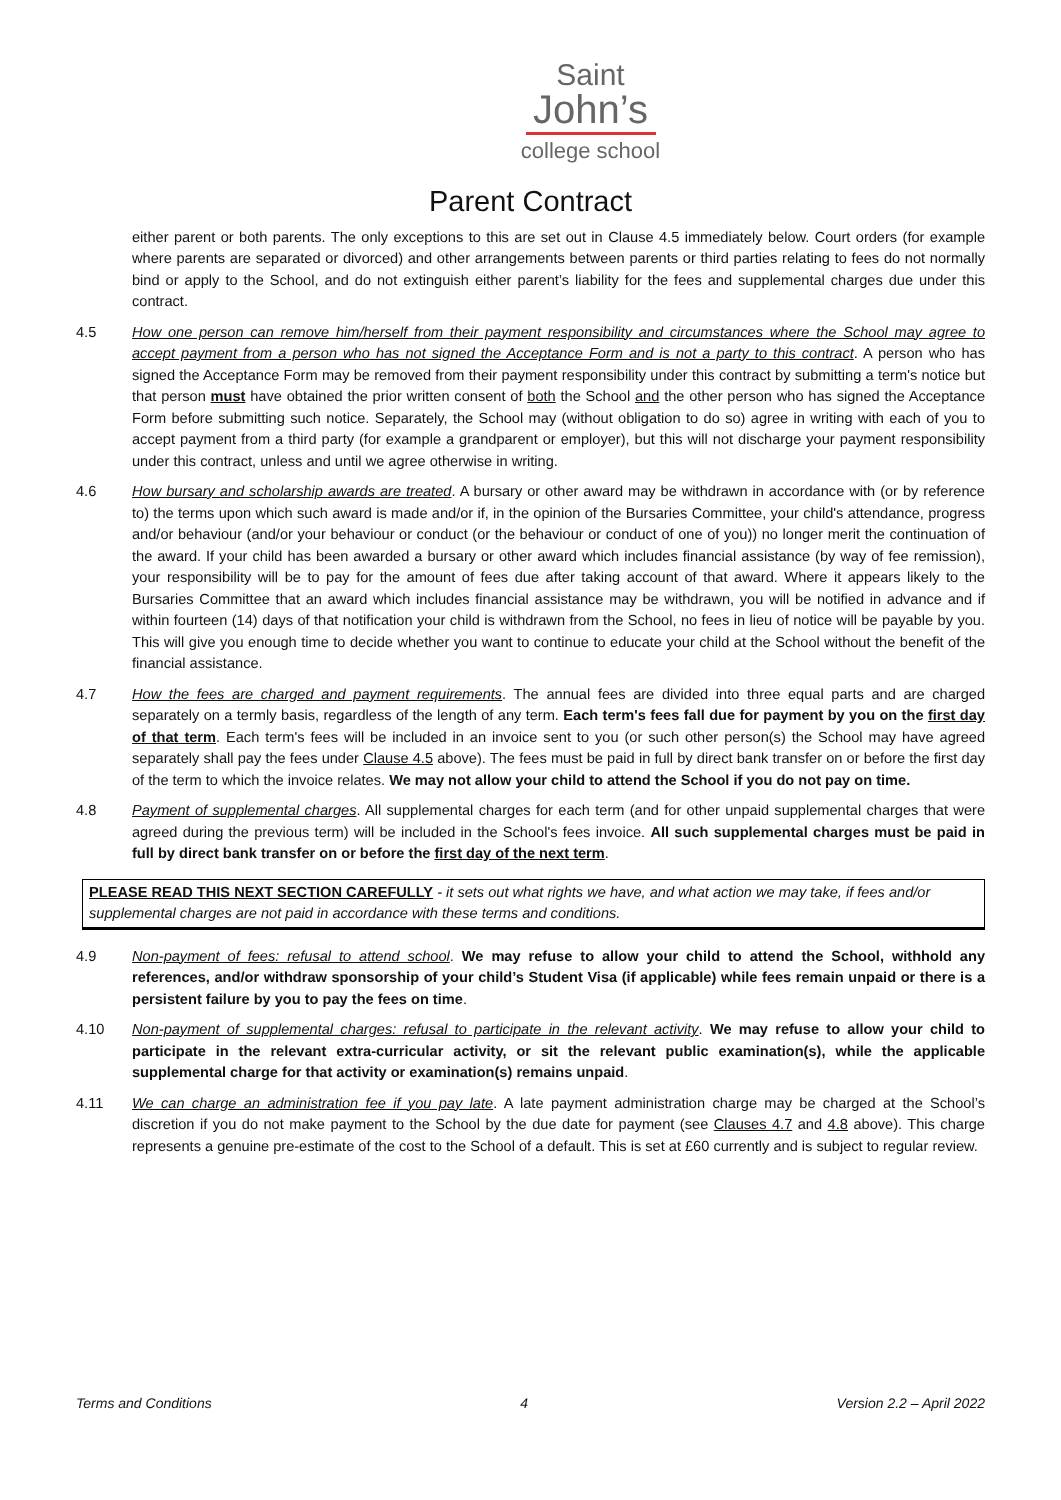Saint
John’s
college school
Parent Contract
either parent or both parents. The only exceptions to this are set out in Clause 4.5 immediately below. Court orders (for example where parents are separated or divorced) and other arrangements between parents or third parties relating to fees do not normally bind or apply to the School, and do not extinguish either parent’s liability for the fees and supplemental charges due under this contract.
4.5 How one person can remove him/herself from their payment responsibility and circumstances where the School may agree to accept payment from a person who has not signed the Acceptance Form and is not a party to this contract. A person who has signed the Acceptance Form may be removed from their payment responsibility under this contract by submitting a term's notice but that person must have obtained the prior written consent of both the School and the other person who has signed the Acceptance Form before submitting such notice. Separately, the School may (without obligation to do so) agree in writing with each of you to accept payment from a third party (for example a grandparent or employer), but this will not discharge your payment responsibility under this contract, unless and until we agree otherwise in writing.
4.6 How bursary and scholarship awards are treated. A bursary or other award may be withdrawn in accordance with (or by reference to) the terms upon which such award is made and/or if, in the opinion of the Bursaries Committee, your child's attendance, progress and/or behaviour (and/or your behaviour or conduct (or the behaviour or conduct of one of you)) no longer merit the continuation of the award. If your child has been awarded a bursary or other award which includes financial assistance (by way of fee remission), your responsibility will be to pay for the amount of fees due after taking account of that award. Where it appears likely to the Bursaries Committee that an award which includes financial assistance may be withdrawn, you will be notified in advance and if within fourteen (14) days of that notification your child is withdrawn from the School, no fees in lieu of notice will be payable by you. This will give you enough time to decide whether you want to continue to educate your child at the School without the benefit of the financial assistance.
4.7 How the fees are charged and payment requirements. The annual fees are divided into three equal parts and are charged separately on a termly basis, regardless of the length of any term. Each term's fees fall due for payment by you on the first day of that term. Each term's fees will be included in an invoice sent to you (or such other person(s) the School may have agreed separately shall pay the fees under Clause 4.5 above). The fees must be paid in full by direct bank transfer on or before the first day of the term to which the invoice relates. We may not allow your child to attend the School if you do not pay on time.
4.8 Payment of supplemental charges. All supplemental charges for each term (and for other unpaid supplemental charges that were agreed during the previous term) will be included in the School's fees invoice. All such supplemental charges must be paid in full by direct bank transfer on or before the first day of the next term.
PLEASE READ THIS NEXT SECTION CAREFULLY - it sets out what rights we have, and what action we may take, if fees and/or supplemental charges are not paid in accordance with these terms and conditions.
4.9 Non-payment of fees: refusal to attend school. We may refuse to allow your child to attend the School, withhold any references, and/or withdraw sponsorship of your child’s Student Visa (if applicable) while fees remain unpaid or there is a persistent failure by you to pay the fees on time.
4.10 Non-payment of supplemental charges: refusal to participate in the relevant activity. We may refuse to allow your child to participate in the relevant extra-curricular activity, or sit the relevant public examination(s), while the applicable supplemental charge for that activity or examination(s) remains unpaid.
4.11 We can charge an administration fee if you pay late. A late payment administration charge may be charged at the School’s discretion if you do not make payment to the School by the due date for payment (see Clauses 4.7 and 4.8 above). This charge represents a genuine pre-estimate of the cost to the School of a default. This is set at £60 currently and is subject to regular review.
Terms and Conditions 4 Version 2.2 – April 2022